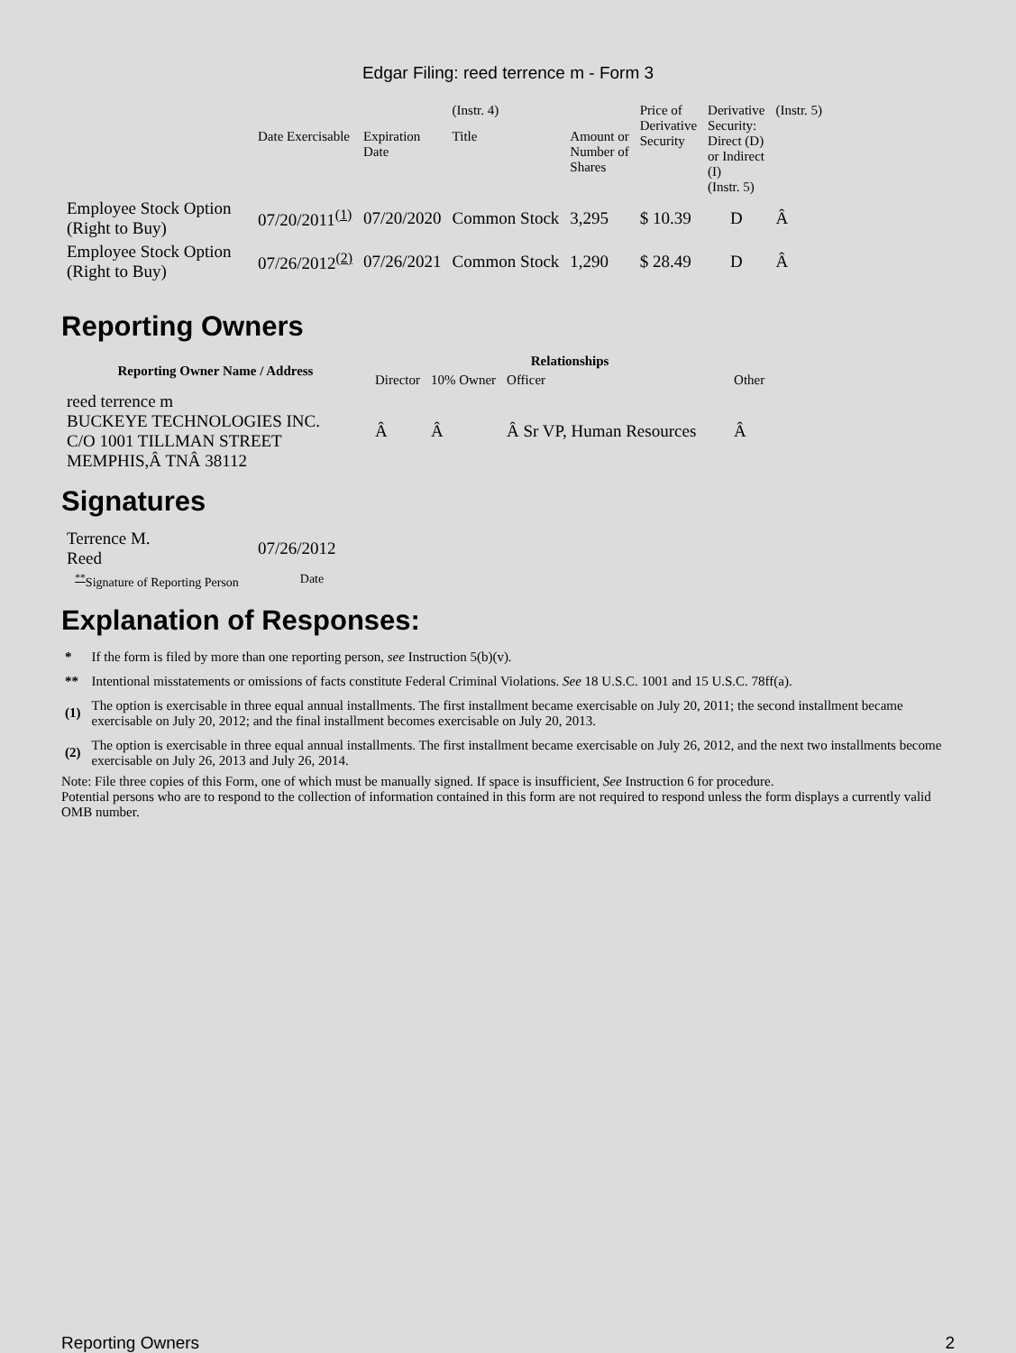Edgar Filing: reed terrence m - Form 3
| | | | (Instr. 4) | | Price of Derivative Security | Derivative Security: Direct (D) or Indirect (I) (Instr. 5) | (Instr. 5) |
| | Date Exercisable | Expiration Date | Title | Amount or Number of Shares | | | |
| Employee Stock Option (Right to Buy) | 07/20/2011<sup>(1)</sup> | 07/20/2020 | Common Stock | 3,295 | $ 10.39 | D | Â |
| Employee Stock Option (Right to Buy) | 07/26/2012<sup>(2)</sup> | 07/26/2021 | Common Stock | 1,290 | $ 28.49 | D | Â |
Reporting Owners
| Reporting Owner Name / Address | Relationships | | | |
| --- | --- | --- | --- | --- |
| | Director | 10% Owner | Officer | Other |
| reed terrence m BUCKEYE TECHNOLOGIES INC. C/O 1001 TILLMAN STREET MEMPHIS,Â TNÂ 38112 | Â | Â | Â Sr VP, Human Resources | Â |
Signatures
| Terrence M. Reed | 07/26/2012 |
| <sup>**</sup> Signature of Reporting Person | Date |
Explanation of Responses:
| * | If the form is filed by more than one reporting person, see Instruction 5(b)(v). |
| ** | Intentional misstatements or omissions of facts constitute Federal Criminal Violations. See 18 U.S.C. 1001 and 15 U.S.C. 78ff(a). |
| (1) | The option is exercisable in three equal annual installments. The first installment became exercisable on July 20, 2011; the second installment became exercisable on July 20, 2012; and the final installment becomes exercisable on July 20, 2013. |
| (2) | The option is exercisable in three equal annual installments. The first installment became exercisable on July 26, 2012, and the next two installments become exercisable on July 26, 2013 and July 26, 2014. |
Note: File three copies of this Form, one of which must be manually signed. If space is insufficient, See Instruction 6 for procedure.
Potential persons who are to respond to the collection of information contained in this form are not required to respond unless the form displays a currently valid OMB number.
Reporting Owners 2